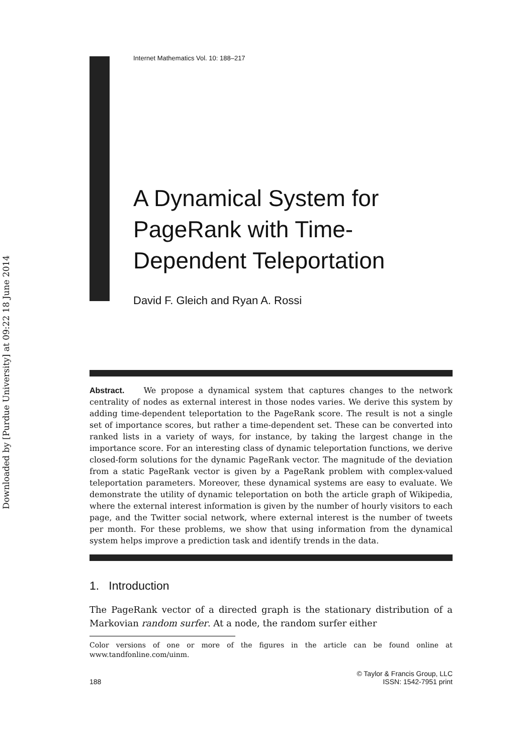Downloaded by [Purdue University] at 09:22 18 June 2014
Internet Mathematics Vol. 10: 188–217
A Dynamical System for PageRank with Time-Dependent Teleportation
David F. Gleich and Ryan A. Rossi
Abstract. We propose a dynamical system that captures changes to the network centrality of nodes as external interest in those nodes varies. We derive this system by adding time-dependent teleportation to the PageRank score. The result is not a single set of importance scores, but rather a time-dependent set. These can be converted into ranked lists in a variety of ways, for instance, by taking the largest change in the importance score. For an interesting class of dynamic teleportation functions, we derive closed-form solutions for the dynamic PageRank vector. The magnitude of the deviation from a static PageRank vector is given by a PageRank problem with complex-valued teleportation parameters. Moreover, these dynamical systems are easy to evaluate. We demonstrate the utility of dynamic teleportation on both the article graph of Wikipedia, where the external interest information is given by the number of hourly visitors to each page, and the Twitter social network, where external interest is the number of tweets per month. For these problems, we show that using information from the dynamical system helps improve a prediction task and identify trends in the data.
1. Introduction
The PageRank vector of a directed graph is the stationary distribution of a Markovian random surfer. At a node, the random surfer either
Color versions of one or more of the figures in the article can be found online at www.tandfonline.com/uinm.
188 © Taylor & Francis Group, LLC
ISSN: 1542-7951 print